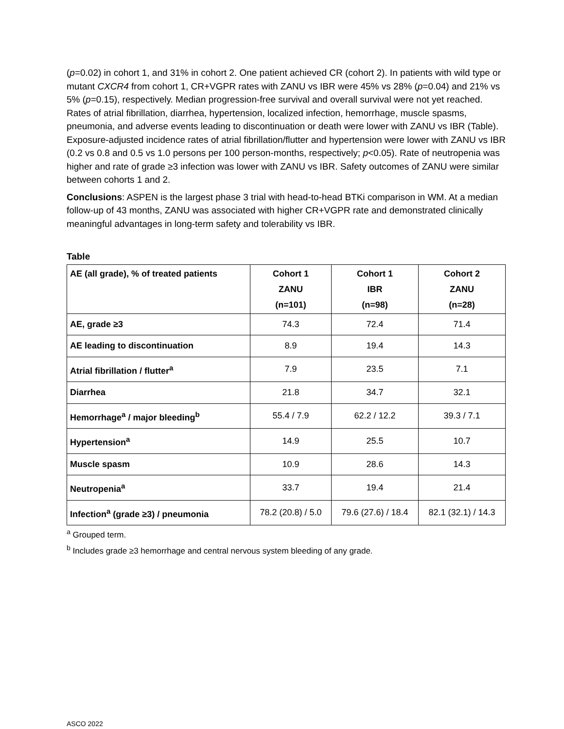(p=0.02) in cohort 1, and 31% in cohort 2. One patient achieved CR (cohort 2). In patients with wild type or mutant CXCR4 from cohort 1, CR+VGPR rates with ZANU vs IBR were 45% vs 28% (p=0.04) and 21% vs 5% (p=0.15), respectively. Median progression-free survival and overall survival were not yet reached. Rates of atrial fibrillation, diarrhea, hypertension, localized infection, hemorrhage, muscle spasms, pneumonia, and adverse events leading to discontinuation or death were lower with ZANU vs IBR (Table). Exposure-adjusted incidence rates of atrial fibrillation/flutter and hypertension were lower with ZANU vs IBR (0.2 vs 0.8 and 0.5 vs 1.0 persons per 100 person-months, respectively; p<0.05). Rate of neutropenia was higher and rate of grade ≥3 infection was lower with ZANU vs IBR. Safety outcomes of ZANU were similar between cohorts 1 and 2.
Conclusions: ASPEN is the largest phase 3 trial with head-to-head BTKi comparison in WM. At a median follow-up of 43 months, ZANU was associated with higher CR+VGPR rate and demonstrated clinically meaningful advantages in long-term safety and tolerability vs IBR.
Table
| AE (all grade), % of treated patients | Cohort 1 ZANU (n=101) | Cohort 1 IBR (n=98) | Cohort 2 ZANU (n=28) |
| --- | --- | --- | --- |
| AE, grade ≥3 | 74.3 | 72.4 | 71.4 |
| AE leading to discontinuation | 8.9 | 19.4 | 14.3 |
| Atrial fibrillation / flutter<sup>a</sup> | 7.9 | 23.5 | 7.1 |
| Diarrhea | 21.8 | 34.7 | 32.1 |
| Hemorrhage<sup>a</sup> / major bleeding<sup>b</sup> | 55.4 / 7.9 | 62.2 / 12.2 | 39.3 / 7.1 |
| Hypertension<sup>a</sup> | 14.9 | 25.5 | 10.7 |
| Muscle spasm | 10.9 | 28.6 | 14.3 |
| Neutropenia<sup>a</sup> | 33.7 | 19.4 | 21.4 |
| Infection<sup>a</sup> (grade ≥3) / pneumonia | 78.2 (20.8) / 5.0 | 79.6 (27.6) / 18.4 | 82.1 (32.1) / 14.3 |
<sup>a</sup> Grouped term.
<sup>b</sup> Includes grade ≥3 hemorrhage and central nervous system bleeding of any grade.
ASCO 2022